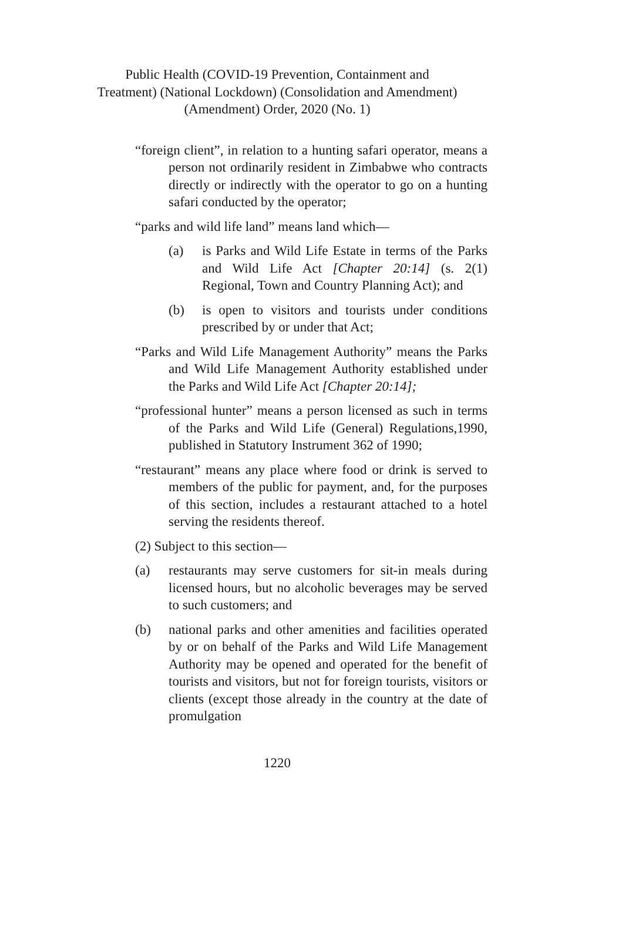Public Health (COVID-19 Prevention, Containment and
Treatment) (National Lockdown) (Consolidation and Amendment)
(Amendment) Order, 2020 (No. 1)
“foreign client”, in relation to a hunting safari operator, means a person not ordinarily resident in Zimbabwe who contracts directly or indirectly with the operator to go on a hunting safari conducted by the operator;
“parks and wild life land” means land which—
(a) is Parks and Wild Life Estate in terms of the Parks and Wild Life Act [Chapter 20:14] (s. 2(1) Regional, Town and Country Planning Act); and
(b) is open to visitors and tourists under conditions prescribed by or under that Act;
“Parks and Wild Life Management Authority” means the Parks and Wild Life Management Authority established under the Parks and Wild Life Act [Chapter 20:14];
“professional hunter” means a person licensed as such in terms of the Parks and Wild Life (General) Regulations,1990, published in Statutory Instrument 362 of 1990;
“restaurant” means any place where food or drink is served to members of the public for payment, and, for the purposes of this section, includes a restaurant attached to a hotel serving the residents thereof.
(2) Subject to this section—
(a) restaurants may serve customers for sit-in meals during licensed hours, but no alcoholic beverages may be served to such customers; and
(b) national parks and other amenities and facilities operated by or on behalf of the Parks and Wild Life Management Authority may be opened and operated for the benefit of tourists and visitors, but not for foreign tourists, visitors or clients (except those already in the country at the date of promulgation
1220